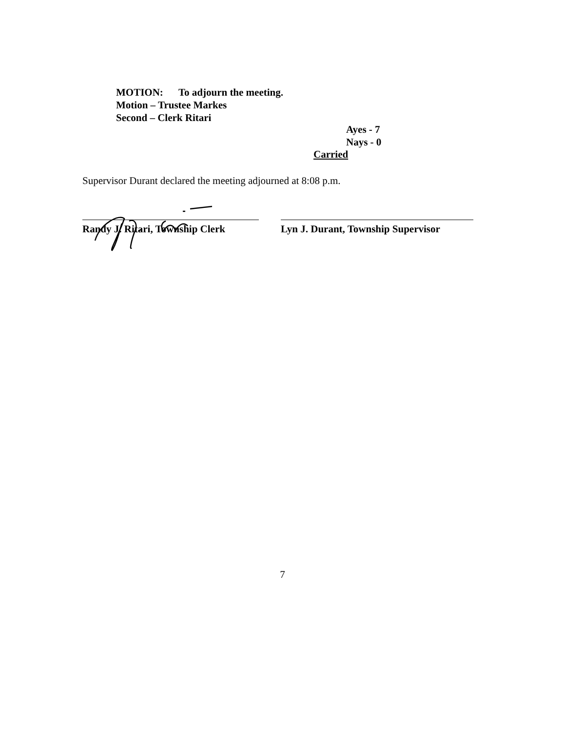MOTION: To adjourn the meeting.
Motion – Trustee Markes
Second – Clerk Ritari
Ayes - 7
Nays - 0
Carried
Supervisor Durant declared the meeting adjourned at 8:08 p.m.
Randy J. Ritari, Township Clerk
Lyn J. Durant, Township Supervisor
7